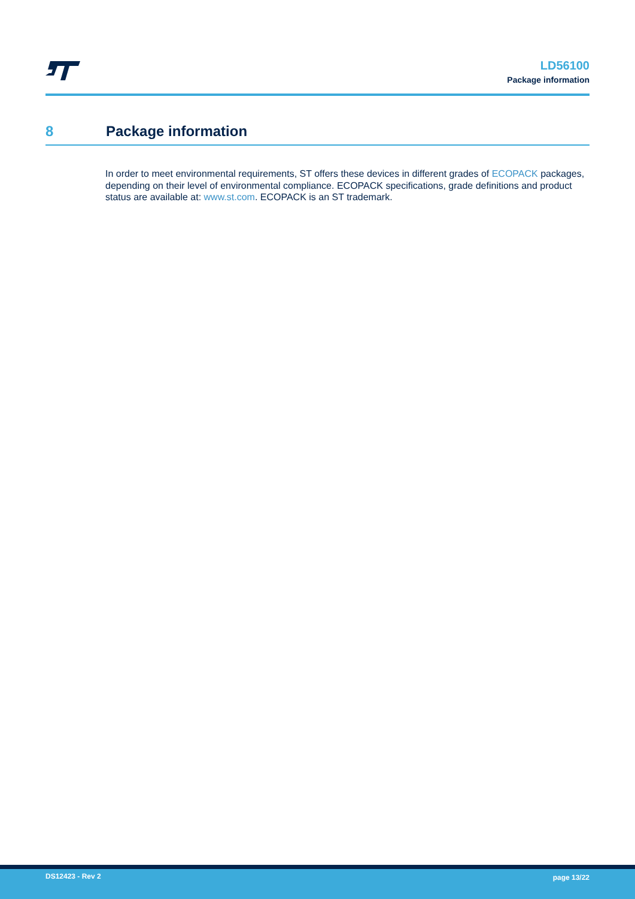LD56100
Package information
8 Package information
In order to meet environmental requirements, ST offers these devices in different grades of ECOPACK packages, depending on their level of environmental compliance. ECOPACK specifications, grade definitions and product status are available at: www.st.com. ECOPACK is an ST trademark.
DS12423 - Rev 2 page 13/22